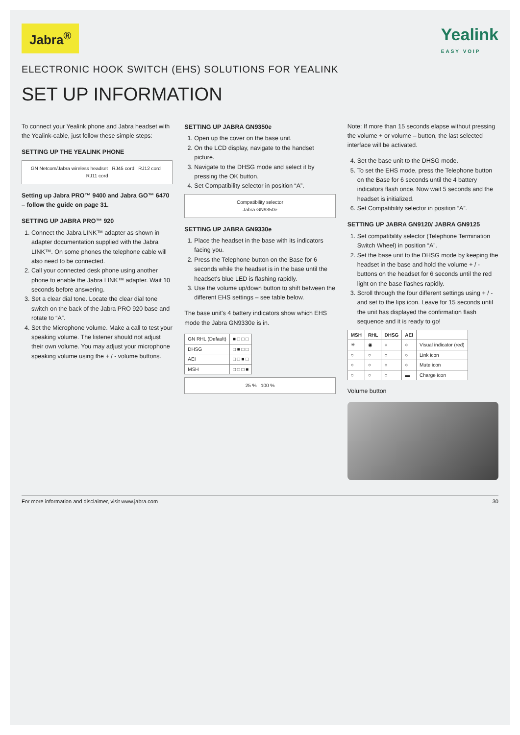Jabra<sup>®</sup>
Yealink
EASY VOIP
ELECTRONIC HOOK SWITCH (EHS) SOLUTIONS FOR YEALINK
SET UP INFORMATION
To connect your Yealink phone and Jabra headset with the Yealink-cable, just follow these simple steps:
SETTING UP THE YEALINK PHONE
GN Netcom/Jabra wireless headset RJ45 cord RJ12 cord RJ11 cord
Setting up Jabra PRO™ 9400 and Jabra GO™ 6470 – follow the guide on page 31.
SETTING UP JABRA PRO™ 920
1. Connect the Jabra LINK™ adapter as shown in adapter documentation supplied with the Jabra LINK™. On some phones the telephone cable will also need to be connected.
2. Call your connected desk phone using another phone to enable the Jabra LINK™ adapter. Wait 10 seconds before answering.
3. Set a clear dial tone. Locate the clear dial tone switch on the back of the Jabra PRO 920 base and rotate to “A”.
4. Set the Microphone volume. Make a call to test your speaking volume. The listener should not adjust their own volume. You may adjust your microphone speaking volume using the + / - volume buttons.
SETTING UP JABRA GN9350e
1. Open up the cover on the base unit.
2. On the LCD display, navigate to the handset picture.
3. Navigate to the DHSG mode and select it by pressing the OK button.
4. Set Compatibility selector in position “A”.
Compatibility selector
Jabra GN9350e
SETTING UP JABRA GN9330e
1. Place the headset in the base with its indicators facing you.
2. Press the Telephone button on the Base for 6 seconds while the headset is in the base until the headset's blue LED is flashing rapidly.
3. Use the volume up/down button to shift between the different EHS settings – see table below.
The base unit's 4 battery indicators show which EHS mode the Jabra GN9330e is in.
| GN RHL (Default) | ■ □ □ □ |
| DHSG | □ ■ □ □ |
| AEI | □ □ ■ □ |
| MSH | □ □ □ ■ |
25 % 100 %
Note: If more than 15 seconds elapse without pressing the volume + or volume – button, the last selected interface will be activated.
4. Set the base unit to the DHSG mode.
5. To set the EHS mode, press the Telephone button on the Base for 6 seconds until the 4 battery indicators flash once. Now wait 5 seconds and the headset is initialized.
6. Set Compatibility selector in position “A”.
SETTING UP JABRA GN9120/ JABRA GN9125
1. Set compatibility selector (Telephone Termination Switch Wheel) in position “A”.
2. Set the base unit to the DHSG mode by keeping the headset in the base and hold the volume + / - buttons on the headset for 6 seconds until the red light on the base flashes rapidly.
3. Scroll through the four different settings using + / - and set to the lips icon. Leave for 15 seconds until the unit has displayed the confirmation flash sequence and it is ready to go!
| MSH | RHL | DHSG | AEI | |
| --- | --- | --- | --- | --- |
| ✳ | ◉ | ○ | ○ | Visual indicator (red) |
| ○ | ○ | ○ | ○ | Link icon |
| ○ | ○ | ○ | ○ | Mute icon |
| ○ | ○ | ○ | ▬ | Charge icon |
Volume button
For more information and disclaimer, visit www.jabra.com 30